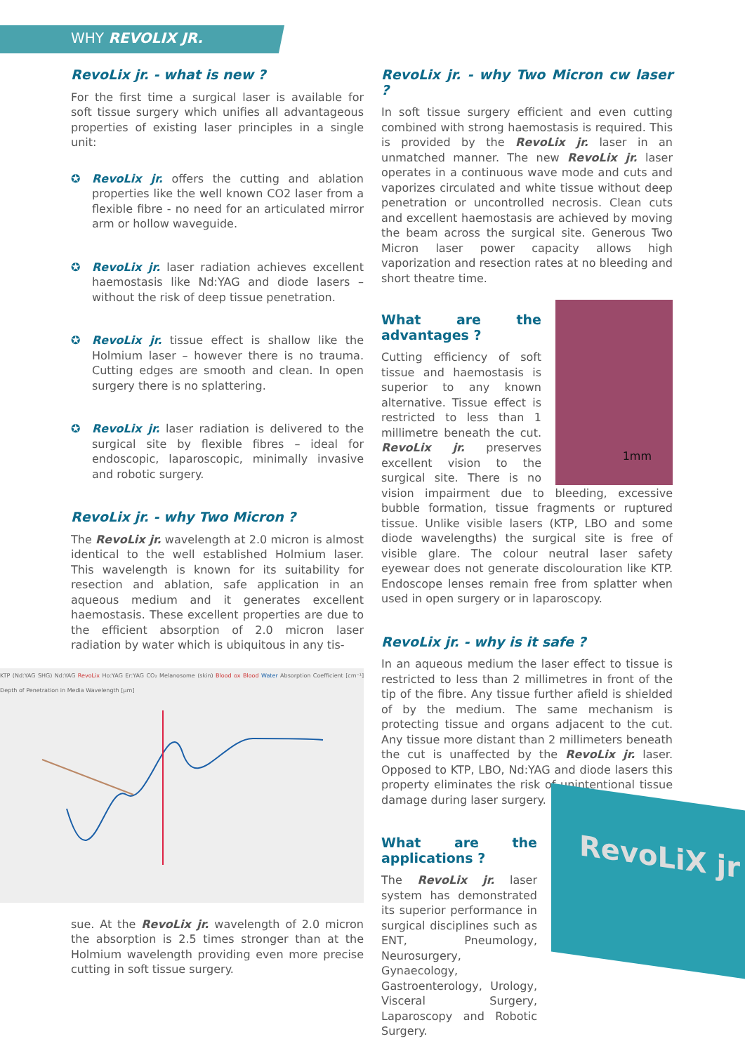WHY REVOLIX JR.
RevoLix jr. - what is new ?
For the first time a surgical laser is available for soft tissue surgery which unifies all advantageous properties of existing laser principles in a single unit:
✪ RevoLix jr. offers the cutting and ablation properties like the well known CO2 laser from a flexible fibre - no need for an articulated mirror arm or hollow waveguide.
✪ RevoLix jr. laser radiation achieves excellent haemostasis like Nd:YAG and diode lasers – without the risk of deep tissue penetration.
✪ RevoLix jr. tissue effect is shallow like the Holmium laser – however there is no trauma. Cutting edges are smooth and clean. In open surgery there is no splattering.
✪ RevoLix jr. laser radiation is delivered to the surgical site by flexible fibres – ideal for endoscopic, laparoscopic, minimally invasive and robotic surgery.
RevoLix jr. - why Two Micron ?
The RevoLix jr. wavelength at 2.0 micron is almost identical to the well established Holmium laser. This wavelength is known for its suitability for resection and ablation, safe application in an aqueous medium and it generates excellent haemostasis. These excellent properties are due to the efficient absorption of 2.0 micron laser radiation by water which is ubiquitous in any tis-
KTP (Nd:YAG SHG) Nd:YAG RevoLix Ho:YAG Er:YAG CO₂ Melanosome (skin) Blood ox Blood Water Absorption Coefficient [cm⁻¹] Depth of Penetration in Media Wavelength [µm]
sue. At the RevoLix jr. wavelength of 2.0 micron the absorption is 2.5 times stronger than at the Holmium wavelength providing even more precise cutting in soft tissue surgery.
RevoLix jr. - why Two Micron cw laser ?
In soft tissue surgery efficient and even cutting combined with strong haemostasis is required. This is provided by the RevoLix jr. laser in an unmatched manner. The new RevoLix jr. laser operates in a continuous wave mode and cuts and vaporizes circulated and white tissue without deep penetration or uncontrolled necrosis. Clean cuts and excellent haemostasis are achieved by moving the beam across the surgical site. Generous Two Micron laser power capacity allows high vaporization and resection rates at no bleeding and short theatre time.
1mm
What are the advantages ?
Cutting efficiency of soft tissue and haemostasis is superior to any known alternative. Tissue effect is restricted to less than 1 millimetre beneath the cut. RevoLix jr. preserves excellent vision to the surgical site. There is no vision impairment due to bleeding, excessive bubble formation, tissue fragments or ruptured tissue. Unlike visible lasers (KTP, LBO and some diode wavelengths) the surgical site is free of visible glare. The colour neutral laser safety eyewear does not generate discolouration like KTP. Endoscope lenses remain free from splatter when used in open surgery or in laparoscopy.
RevoLix jr. - why is it safe ?
In an aqueous medium the laser effect to tissue is restricted to less than 2 millimetres in front of the tip of the fibre. Any tissue further afield is shielded of by the medium. The same mechanism is protecting tissue and organs adjacent to the cut. Any tissue more distant than 2 millimeters beneath the cut is unaffected by the RevoLix jr. laser. Opposed to KTP, LBO, Nd:YAG and diode lasers this property eliminates the risk of unintentional tissue damage during laser surgery.
What are the applications ?
The RevoLix jr. laser system has demonstrated its superior performance in surgical disciplines such as ENT, Pneumology, Neurosurgery, Gynaecology, Gastroenterology, Urology, Visceral Surgery, Laparoscopy and Robotic Surgery.
RevoLiX jr